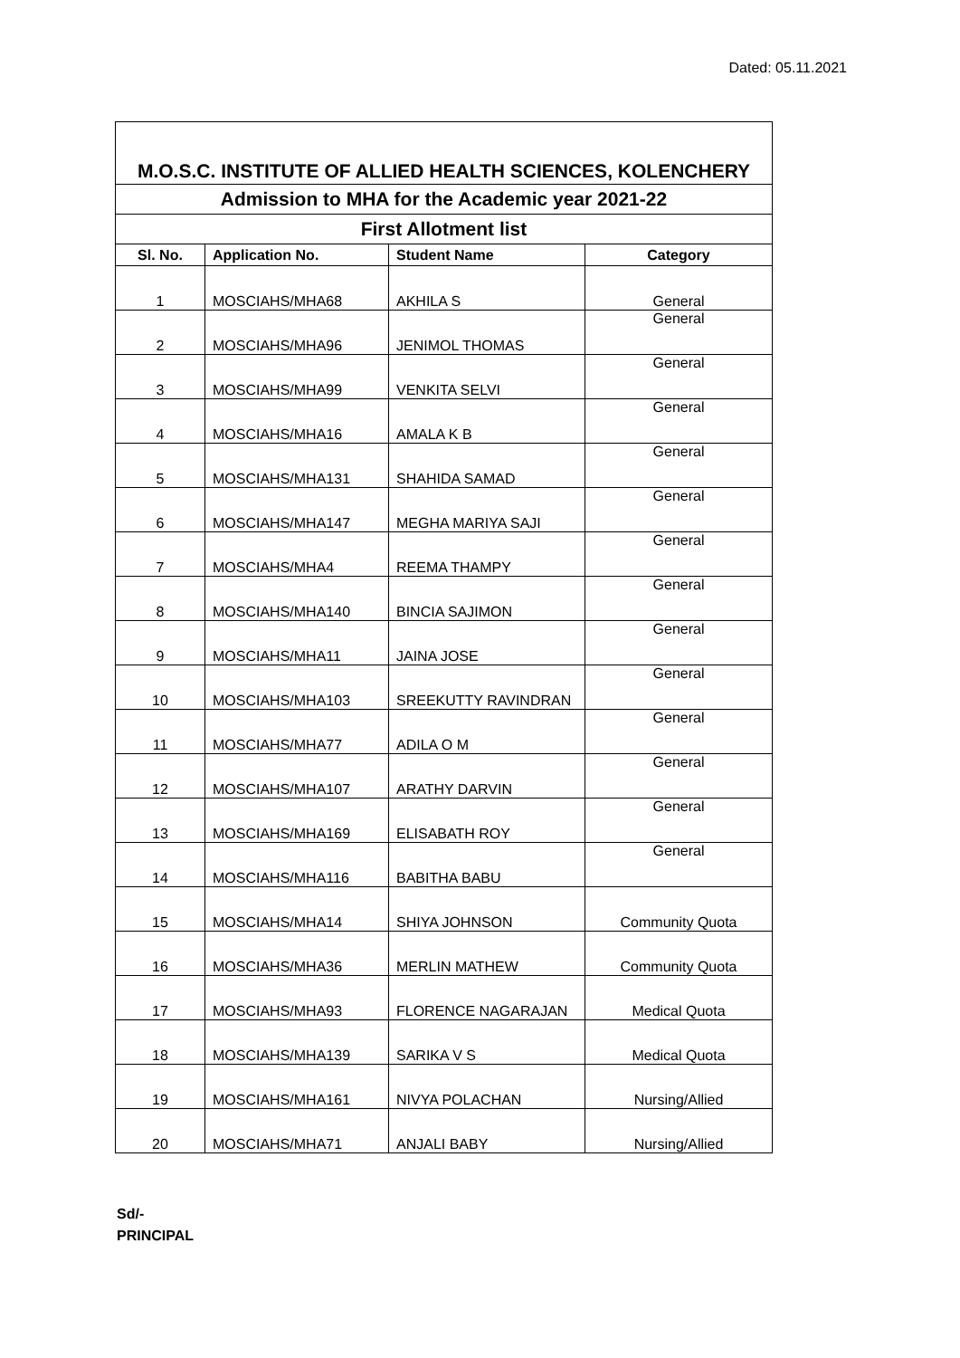Dated: 05.11.2021
| M.O.S.C. INSTITUTE OF ALLIED HEALTH SCIENCES, KOLENCHERY | | | |
| Admission to MHA for the Academic year 2021-22 | | | |
| First Allotment list | | | |
| Sl. No. | Application No. | Student Name | Category |
| 1 | MOSCIAHS/MHA68 | AKHILA S | General |
| 2 | MOSCIAHS/MHA96 | JENIMOL THOMAS | General |
| 3 | MOSCIAHS/MHA99 | VENKITA SELVI | General |
| 4 | MOSCIAHS/MHA16 | AMALA K B | General |
| 5 | MOSCIAHS/MHA131 | SHAHIDA SAMAD | General |
| 6 | MOSCIAHS/MHA147 | MEGHA MARIYA SAJI | General |
| 7 | MOSCIAHS/MHA4 | REEMA THAMPY | General |
| 8 | MOSCIAHS/MHA140 | BINCIA SAJIMON | General |
| 9 | MOSCIAHS/MHA11 | JAINA JOSE | General |
| 10 | MOSCIAHS/MHA103 | SREEKUTTY RAVINDRAN | General |
| 11 | MOSCIAHS/MHA77 | ADILA O M | General |
| 12 | MOSCIAHS/MHA107 | ARATHY DARVIN | General |
| 13 | MOSCIAHS/MHA169 | ELISABATH ROY | General |
| 14 | MOSCIAHS/MHA116 | BABITHA BABU | General |
| 15 | MOSCIAHS/MHA14 | SHIYA JOHNSON | Community Quota |
| 16 | MOSCIAHS/MHA36 | MERLIN MATHEW | Community Quota |
| 17 | MOSCIAHS/MHA93 | FLORENCE NAGARAJAN | Medical Quota |
| 18 | MOSCIAHS/MHA139 | SARIKA V S | Medical Quota |
| 19 | MOSCIAHS/MHA161 | NIVYA POLACHAN | Nursing/Allied |
| 20 | MOSCIAHS/MHA71 | ANJALI BABY | Nursing/Allied |
Sd/-
PRINCIPAL